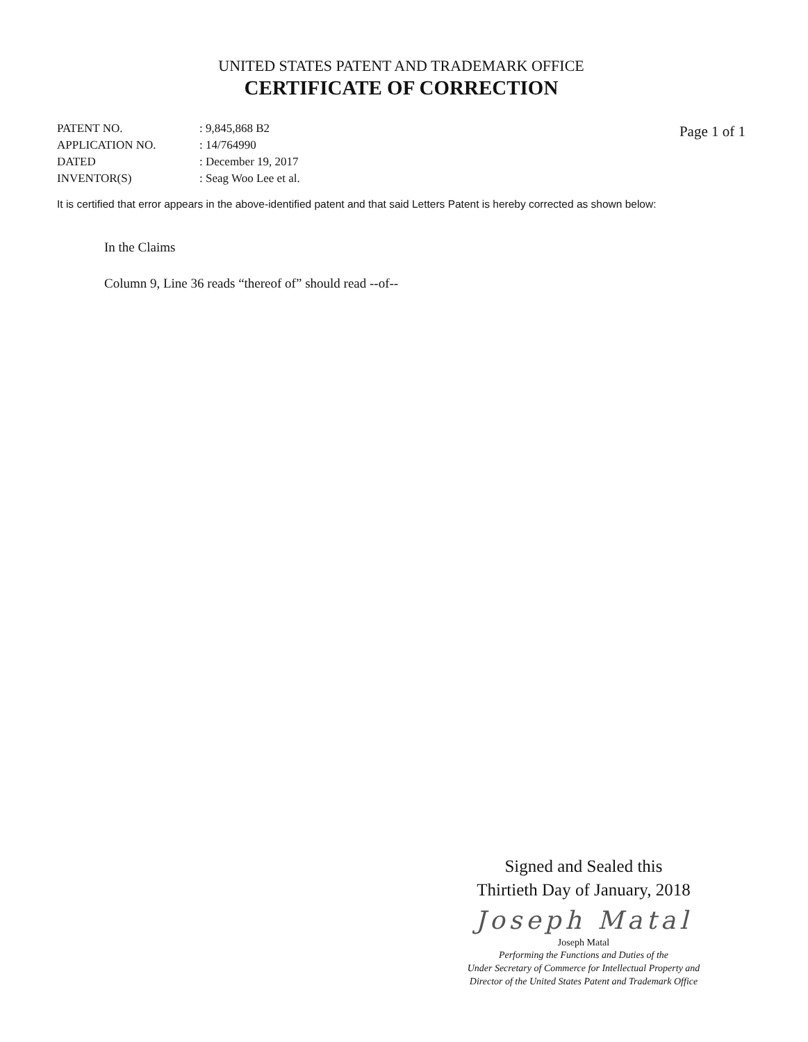UNITED STATES PATENT AND TRADEMARK OFFICE
CERTIFICATE OF CORRECTION
| PATENT NO. | : 9,845,868 B2 |
| APPLICATION NO. | : 14/764990 |
| DATED | : December 19, 2017 |
| INVENTOR(S) | : Seag Woo Lee et al. |
Page 1 of 1
It is certified that error appears in the above-identified patent and that said Letters Patent is hereby corrected as shown below:
In the Claims
Column 9, Line 36 reads “thereof of” should read --of--
Signed and Sealed this
Thirtieth Day of January, 2018
Joseph Matal
Joseph Matal
Performing the Functions and Duties of the
Under Secretary of Commerce for Intellectual Property and
Director of the United States Patent and Trademark Office